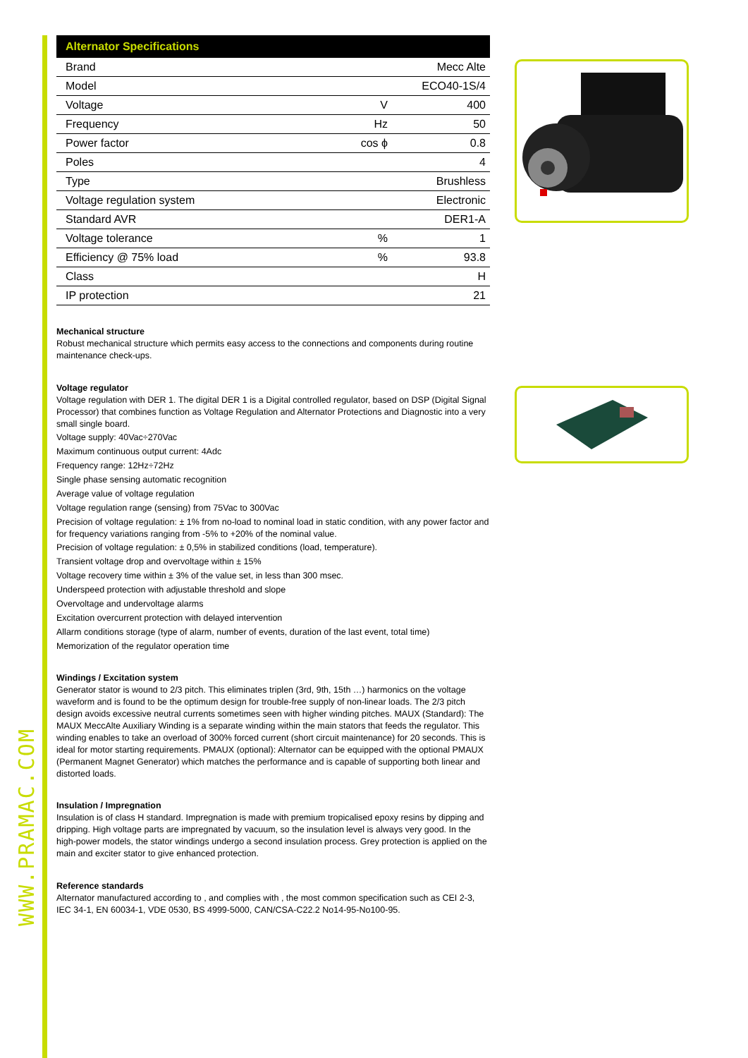| Alternator Specifications | | |
| --- | --- | --- |
| Brand | | Mecc Alte |
| Model | | ECO40-1S/4 |
| Voltage | V | 400 |
| Frequency | Hz | 50 |
| Power factor | cos ϕ | 0.8 |
| Poles | | 4 |
| Type | | Brushless |
| Voltage regulation system | | Electronic |
| Standard AVR | | DER1-A |
| Voltage tolerance | % | 1 |
| Efficiency @ 75% load | % | 93.8 |
| Class | | H |
| IP protection | | 21 |
Mechanical structure
Robust mechanical structure which permits easy access to the connections and components during routine maintenance check-ups.
Voltage regulator
Voltage regulation with DER 1. The digital DER 1 is a Digital controlled regulator, based on DSP (Digital Signal Processor) that combines function as Voltage Regulation and Alternator Protections and Diagnostic into a very small single board.
Voltage supply: 40Vac÷270Vac
Maximum continuous output current: 4Adc
Frequency range: 12Hz÷72Hz
Single phase sensing automatic recognition
Average value of voltage regulation
Voltage regulation range (sensing) from 75Vac to 300Vac
Precision of voltage regulation: ± 1% from no-load to nominal load in static condition, with any power factor and for frequency variations ranging from -5% to +20% of the nominal value.
Precision of voltage regulation: ± 0,5% in stabilized conditions (load, temperature).
Transient voltage drop and overvoltage within ± 15%
Voltage recovery time within ± 3% of the value set, in less than 300 msec.
Underspeed protection with adjustable threshold and slope
Overvoltage and undervoltage alarms
Excitation overcurrent protection with delayed intervention
Allarm conditions storage (type of alarm, number of events, duration of the last event, total time)
Memorization of the regulator operation time
Windings / Excitation system
Generator stator is wound to 2/3 pitch. This eliminates triplen (3rd, 9th, 15th …) harmonics on the voltage waveform and is found to be the optimum design for trouble-free supply of non-linear loads. The 2/3 pitch design avoids excessive neutral currents sometimes seen with higher winding pitches. MAUX (Standard): The MAUX MeccAlte Auxiliary Winding is a separate winding within the main stators that feeds the regulator. This winding enables to take an overload of 300% forced current (short circuit maintenance) for 20 seconds. This is ideal for motor starting requirements. PMAUX (optional): Alternator can be equipped with the optional PMAUX (Permanent Magnet Generator) which matches the performance and is capable of supporting both linear and distorted loads.
Insulation / Impregnation
Insulation is of class H standard. Impregnation is made with premium tropicalised epoxy resins by dipping and dripping. High voltage parts are impregnated by vacuum, so the insulation level is always very good. In the high-power models, the stator windings undergo a second insulation process. Grey protection is applied on the main and exciter stator to give enhanced protection.
Reference standards
Alternator manufactured according to , and complies with , the most common specification such as CEI 2-3, IEC 34-1, EN 60034-1, VDE 0530, BS 4999-5000, CAN/CSA-C22.2 No14-95-No100-95.
WWW.PRAMAC.COM